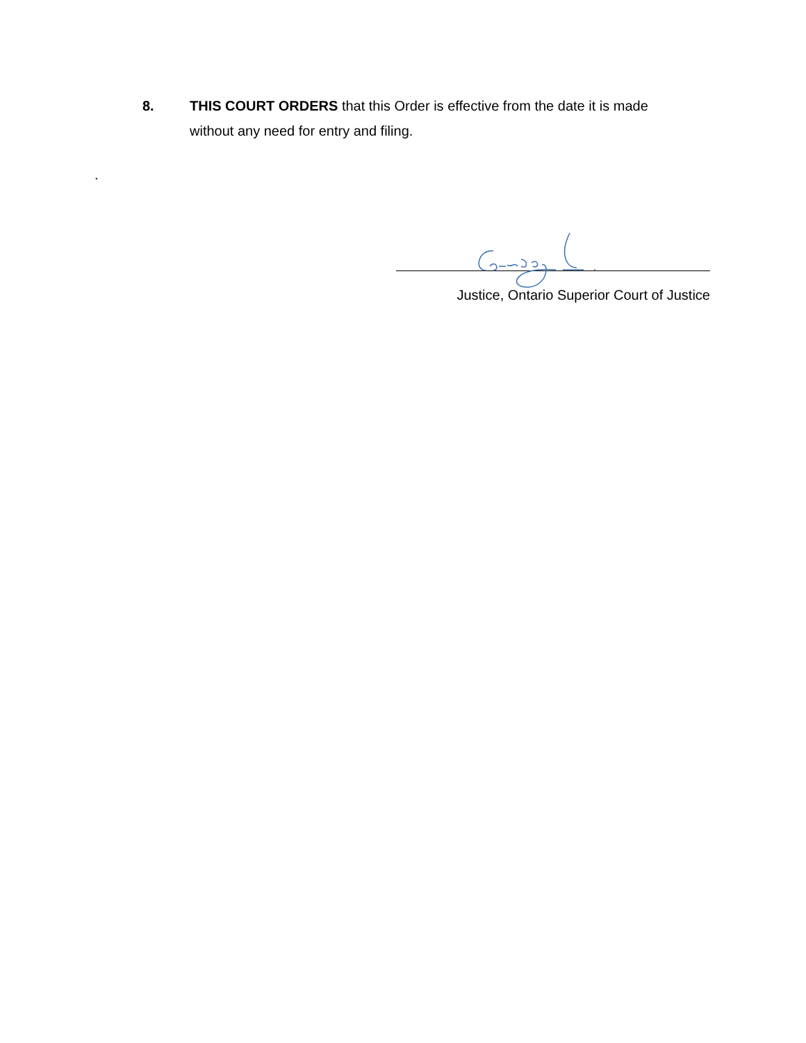8. THIS COURT ORDERS that this Order is effective from the date it is made without any need for entry and filing.
.
Justice, Ontario Superior Court of Justice